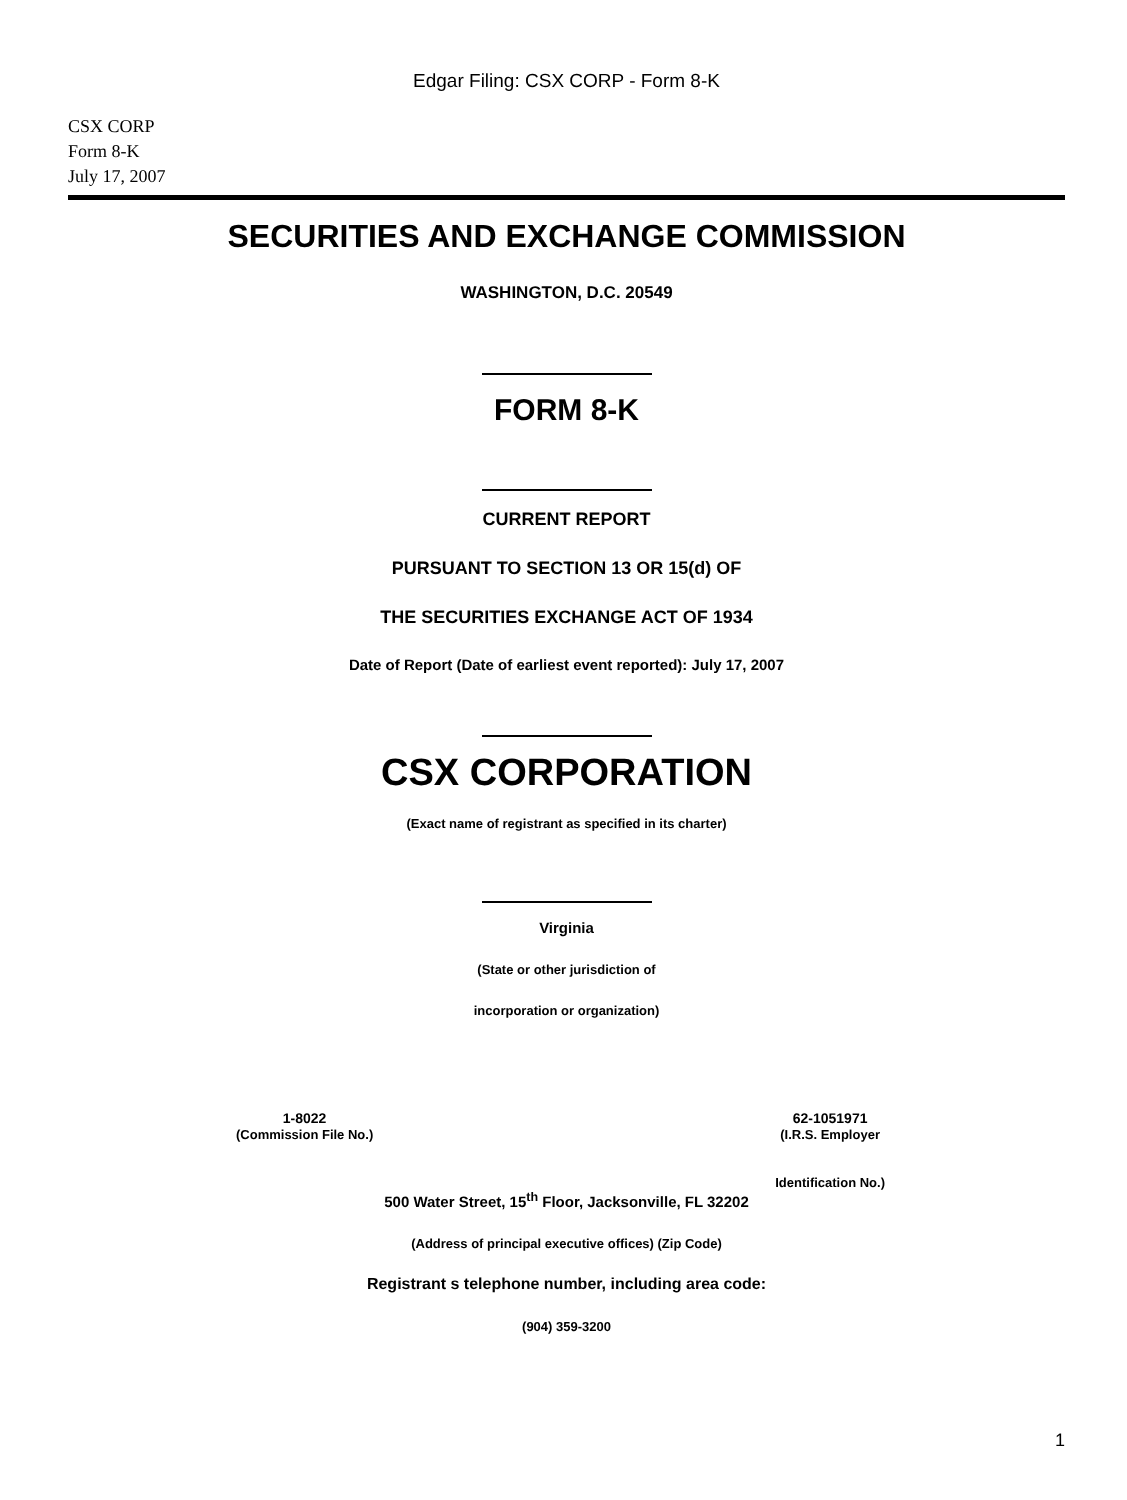Edgar Filing: CSX CORP - Form 8-K
CSX CORP
Form 8-K
July 17, 2007
SECURITIES AND EXCHANGE COMMISSION
WASHINGTON, D.C. 20549
FORM 8-K
CURRENT REPORT
PURSUANT TO SECTION 13 OR 15(d) OF
THE SECURITIES EXCHANGE ACT OF 1934
Date of Report (Date of earliest event reported): July 17, 2007
CSX CORPORATION
(Exact name of registrant as specified in its charter)
Virginia
(State or other jurisdiction of
incorporation or organization)
1-8022
(Commission File No.)
62-1051971
(I.R.S. Employer
Identification No.)
500 Water Street, 15<sup>th</sup> Floor, Jacksonville, FL 32202
(Address of principal executive offices) (Zip Code)
Registrant s telephone number, including area code:
(904) 359-3200
1